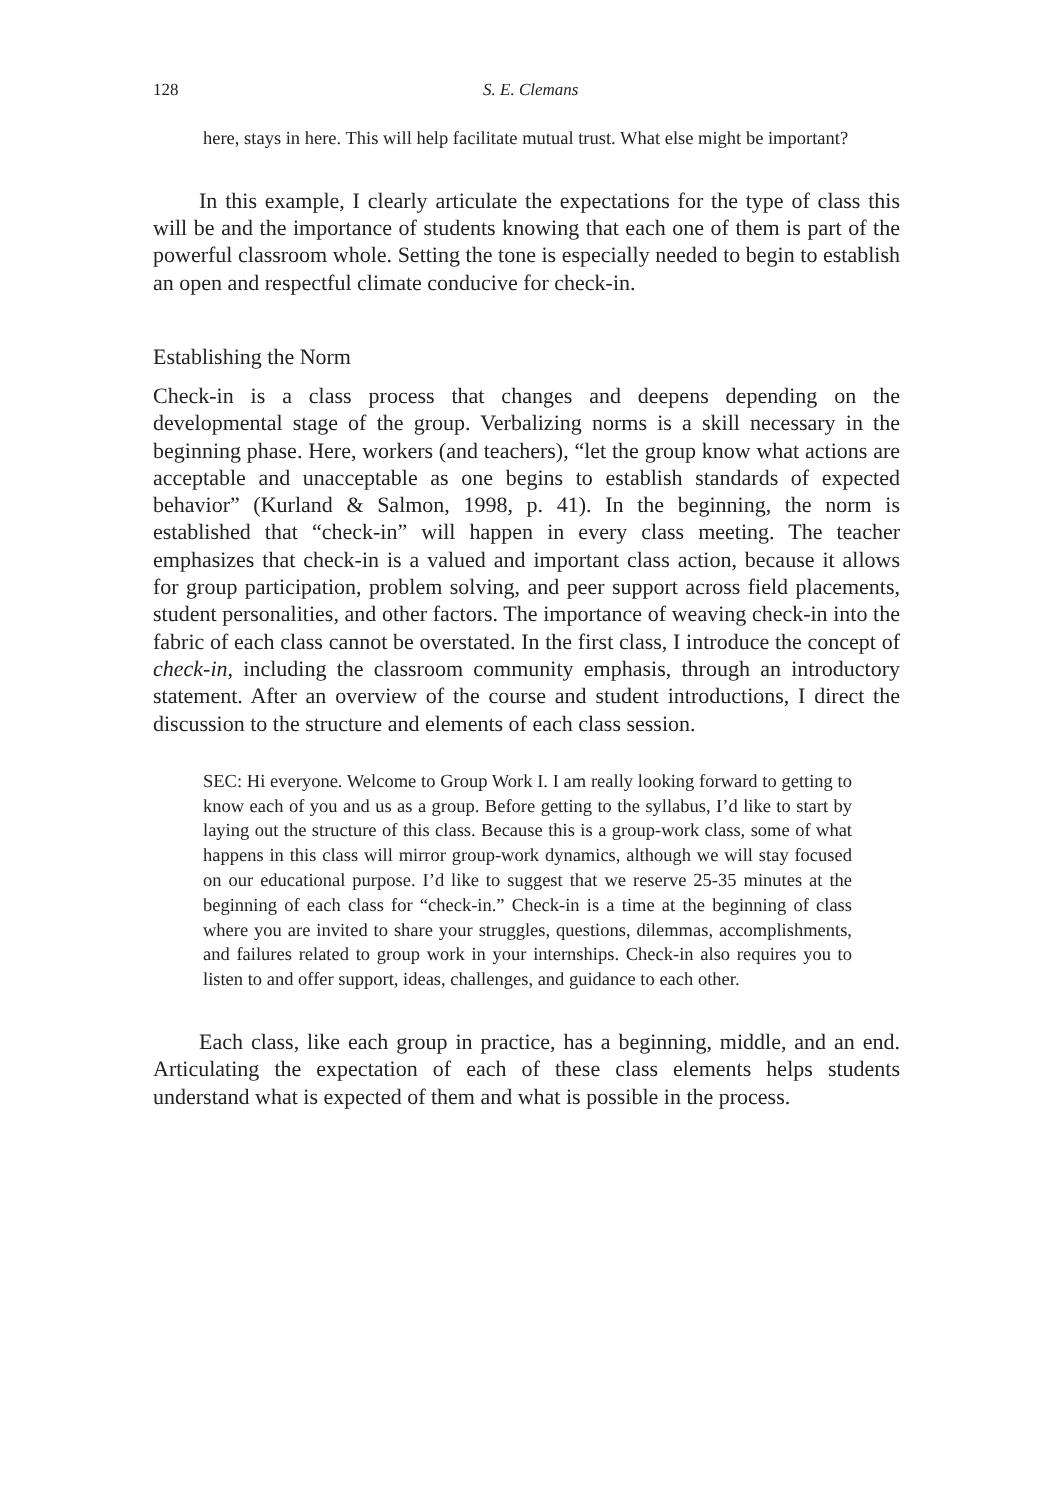128 S. E. Clemans
here, stays in here. This will help facilitate mutual trust. What else might be important?
In this example, I clearly articulate the expectations for the type of class this will be and the importance of students knowing that each one of them is part of the powerful classroom whole. Setting the tone is especially needed to begin to establish an open and respectful climate conducive for check-in.
Establishing the Norm
Check-in is a class process that changes and deepens depending on the developmental stage of the group. Verbalizing norms is a skill necessary in the beginning phase. Here, workers (and teachers), “let the group know what actions are acceptable and unacceptable as one begins to establish standards of expected behavior” (Kurland & Salmon, 1998, p. 41). In the beginning, the norm is established that “check-in” will happen in every class meeting. The teacher emphasizes that check-in is a valued and important class action, because it allows for group participation, problem solving, and peer support across field placements, student personalities, and other factors. The importance of weaving check-in into the fabric of each class cannot be overstated. In the first class, I introduce the concept of check-in, including the classroom community emphasis, through an introductory statement. After an overview of the course and student introductions, I direct the discussion to the structure and elements of each class session.
SEC: Hi everyone. Welcome to Group Work I. I am really looking forward to getting to know each of you and us as a group. Before getting to the syllabus, I’d like to start by laying out the structure of this class. Because this is a group-work class, some of what happens in this class will mirror group-work dynamics, although we will stay focused on our educational purpose. I’d like to suggest that we reserve 25-35 minutes at the beginning of each class for “check-in.” Check-in is a time at the beginning of class where you are invited to share your struggles, questions, dilemmas, accomplishments, and failures related to group work in your internships. Check-in also requires you to listen to and offer support, ideas, challenges, and guidance to each other.
Each class, like each group in practice, has a beginning, middle, and an end. Articulating the expectation of each of these class elements helps students understand what is expected of them and what is possible in the process.